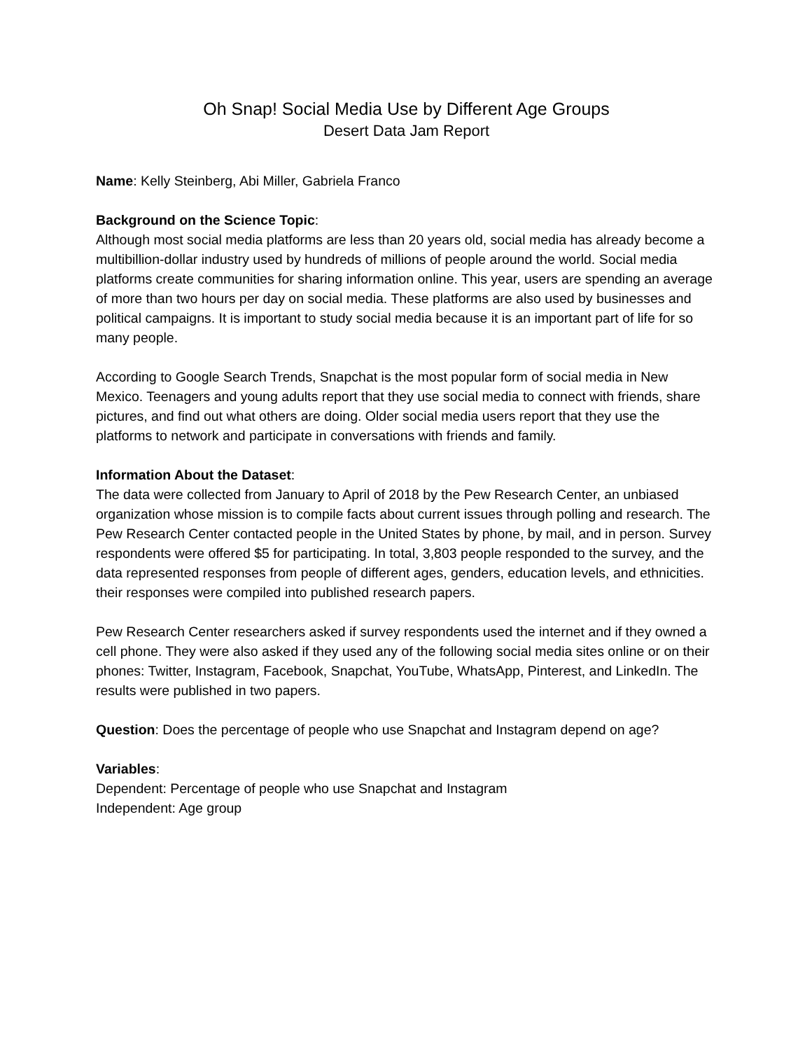Oh Snap! Social Media Use by Different Age Groups
Desert Data Jam Report
Name: Kelly Steinberg, Abi Miller, Gabriela Franco
Background on the Science Topic:
Although most social media platforms are less than 20 years old, social media has already become a multibillion-dollar industry used by hundreds of millions of people around the world. Social media platforms create communities for sharing information online. This year, users are spending an average of more than two hours per day on social media. These platforms are also used by businesses and political campaigns. It is important to study social media because it is an important part of life for so many people.
According to Google Search Trends, Snapchat is the most popular form of social media in New Mexico. Teenagers and young adults report that they use social media to connect with friends, share pictures, and find out what others are doing. Older social media users report that they use the platforms to network and participate in conversations with friends and family.
Information About the Dataset:
The data were collected from January to April of 2018 by the Pew Research Center, an unbiased organization whose mission is to compile facts about current issues through polling and research. The Pew Research Center contacted people in the United States by phone, by mail, and in person. Survey respondents were offered $5 for participating. In total, 3,803 people responded to the survey, and the data represented responses from people of different ages, genders, education levels, and ethnicities. their responses were compiled into published research papers.
Pew Research Center researchers asked if survey respondents used the internet and if they owned a cell phone. They were also asked if they used any of the following social media sites online or on their phones: Twitter, Instagram, Facebook, Snapchat, YouTube, WhatsApp, Pinterest, and LinkedIn. The results were published in two papers.
Question: Does the percentage of people who use Snapchat and Instagram depend on age?
Variables:
Dependent: Percentage of people who use Snapchat and Instagram
Independent: Age group